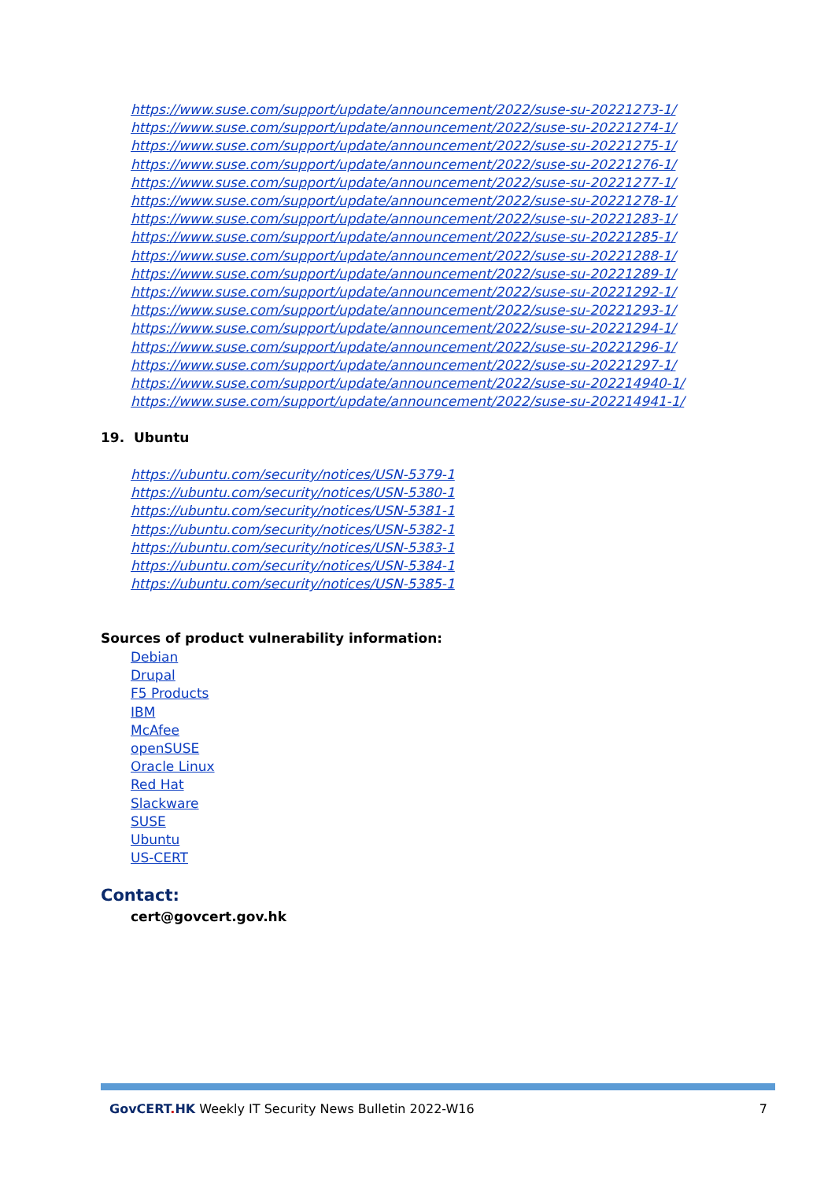https://www.suse.com/support/update/announcement/2022/suse-su-20221273-1/
https://www.suse.com/support/update/announcement/2022/suse-su-20221274-1/
https://www.suse.com/support/update/announcement/2022/suse-su-20221275-1/
https://www.suse.com/support/update/announcement/2022/suse-su-20221276-1/
https://www.suse.com/support/update/announcement/2022/suse-su-20221277-1/
https://www.suse.com/support/update/announcement/2022/suse-su-20221278-1/
https://www.suse.com/support/update/announcement/2022/suse-su-20221283-1/
https://www.suse.com/support/update/announcement/2022/suse-su-20221285-1/
https://www.suse.com/support/update/announcement/2022/suse-su-20221288-1/
https://www.suse.com/support/update/announcement/2022/suse-su-20221289-1/
https://www.suse.com/support/update/announcement/2022/suse-su-20221292-1/
https://www.suse.com/support/update/announcement/2022/suse-su-20221293-1/
https://www.suse.com/support/update/announcement/2022/suse-su-20221294-1/
https://www.suse.com/support/update/announcement/2022/suse-su-20221296-1/
https://www.suse.com/support/update/announcement/2022/suse-su-20221297-1/
https://www.suse.com/support/update/announcement/2022/suse-su-202214940-1/
https://www.suse.com/support/update/announcement/2022/suse-su-202214941-1/
19. Ubuntu
https://ubuntu.com/security/notices/USN-5379-1
https://ubuntu.com/security/notices/USN-5380-1
https://ubuntu.com/security/notices/USN-5381-1
https://ubuntu.com/security/notices/USN-5382-1
https://ubuntu.com/security/notices/USN-5383-1
https://ubuntu.com/security/notices/USN-5384-1
https://ubuntu.com/security/notices/USN-5385-1
Sources of product vulnerability information:
Debian
Drupal
F5 Products
IBM
McAfee
openSUSE
Oracle Linux
Red Hat
Slackware
SUSE
Ubuntu
US-CERT
Contact:
cert@govcert.gov.hk
GovCERT. HK Weekly IT Security News Bulletin 2022-W16 7